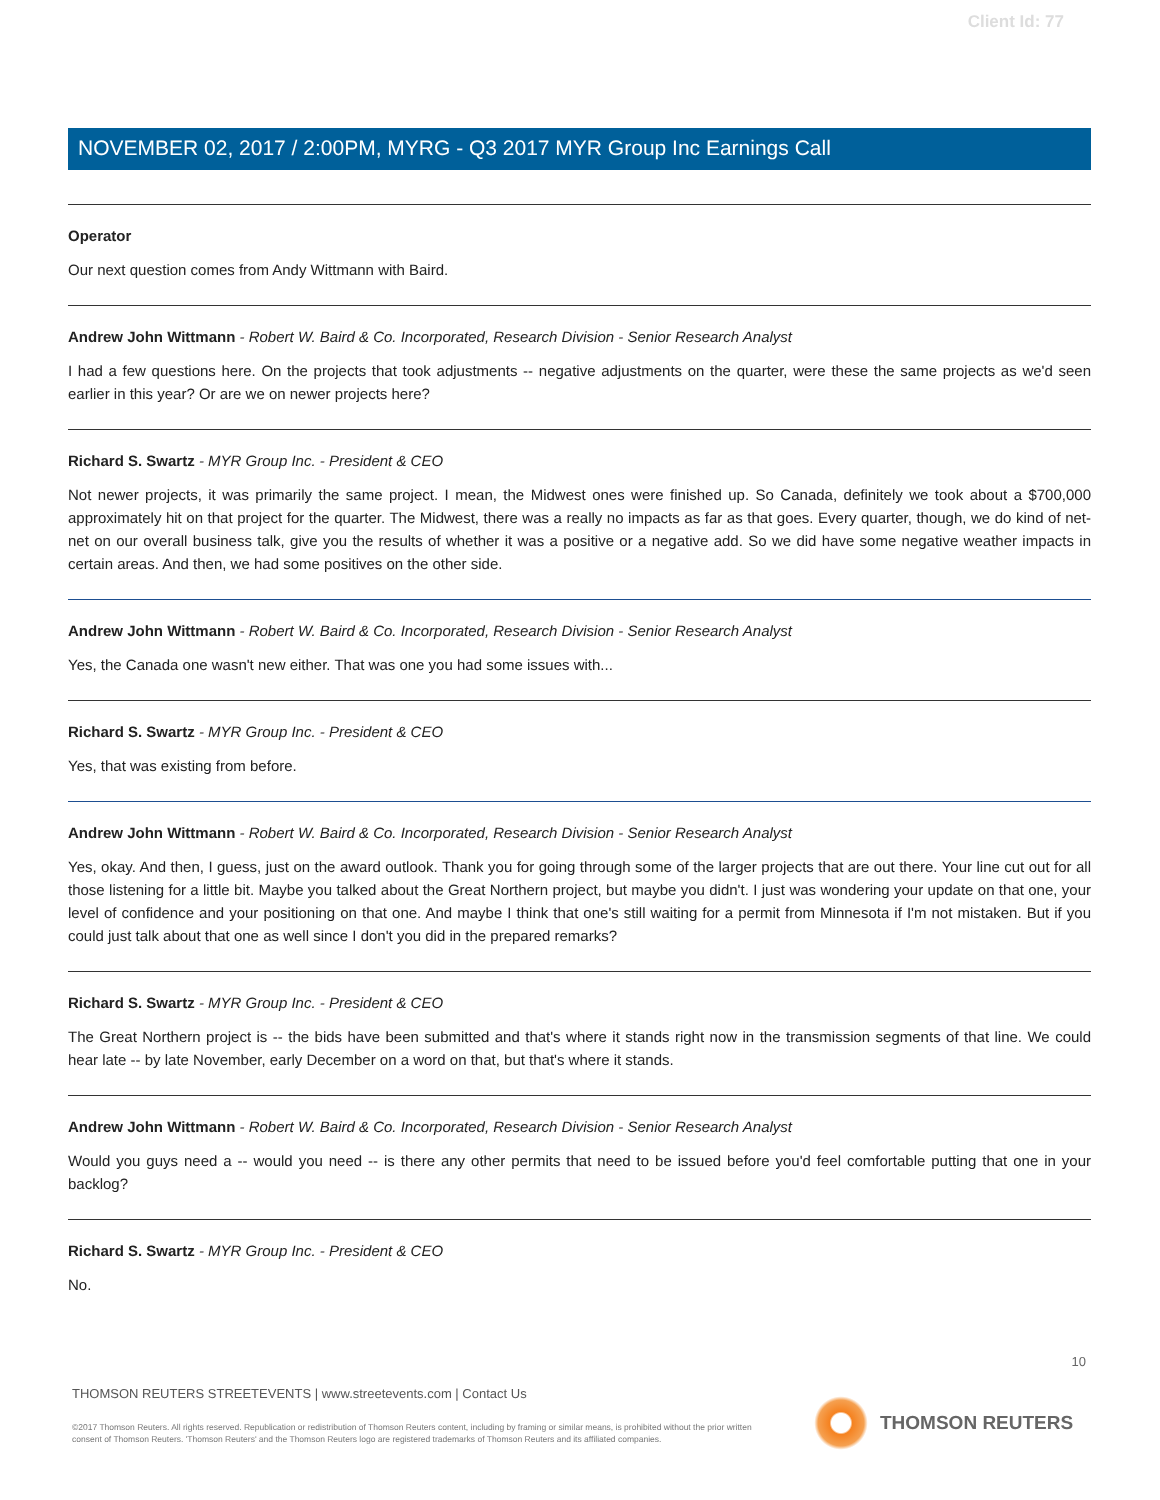Client Id: 77
NOVEMBER 02, 2017 / 2:00PM, MYRG - Q3 2017 MYR Group Inc Earnings Call
Operator
Our next question comes from Andy Wittmann with Baird.
Andrew John Wittmann - Robert W. Baird & Co. Incorporated, Research Division - Senior Research Analyst
I had a few questions here. On the projects that took adjustments -- negative adjustments on the quarter, were these the same projects as we'd seen earlier in this year? Or are we on newer projects here?
Richard S. Swartz - MYR Group Inc. - President & CEO
Not newer projects, it was primarily the same project. I mean, the Midwest ones were finished up. So Canada, definitely we took about a $700,000 approximately hit on that project for the quarter. The Midwest, there was a really no impacts as far as that goes. Every quarter, though, we do kind of net-net on our overall business talk, give you the results of whether it was a positive or a negative add. So we did have some negative weather impacts in certain areas. And then, we had some positives on the other side.
Andrew John Wittmann - Robert W. Baird & Co. Incorporated, Research Division - Senior Research Analyst
Yes, the Canada one wasn't new either. That was one you had some issues with...
Richard S. Swartz - MYR Group Inc. - President & CEO
Yes, that was existing from before.
Andrew John Wittmann - Robert W. Baird & Co. Incorporated, Research Division - Senior Research Analyst
Yes, okay. And then, I guess, just on the award outlook. Thank you for going through some of the larger projects that are out there. Your line cut out for all those listening for a little bit. Maybe you talked about the Great Northern project, but maybe you didn't. I just was wondering your update on that one, your level of confidence and your positioning on that one. And maybe I think that one's still waiting for a permit from Minnesota if I'm not mistaken. But if you could just talk about that one as well since I don't you did in the prepared remarks?
Richard S. Swartz - MYR Group Inc. - President & CEO
The Great Northern project is -- the bids have been submitted and that's where it stands right now in the transmission segments of that line. We could hear late -- by late November, early December on a word on that, but that's where it stands.
Andrew John Wittmann - Robert W. Baird & Co. Incorporated, Research Division - Senior Research Analyst
Would you guys need a -- would you need -- is there any other permits that need to be issued before you'd feel comfortable putting that one in your backlog?
Richard S. Swartz - MYR Group Inc. - President & CEO
No.
10
THOMSON REUTERS STREETEVENTS | www.streetevents.com | Contact Us
©2017 Thomson Reuters. All rights reserved. Republication or redistribution of Thomson Reuters content, including by framing or similar means, is prohibited without the prior written consent of Thomson Reuters. 'Thomson Reuters' and the Thomson Reuters logo are registered trademarks of Thomson Reuters and its affiliated companies.
THOMSON REUTERS